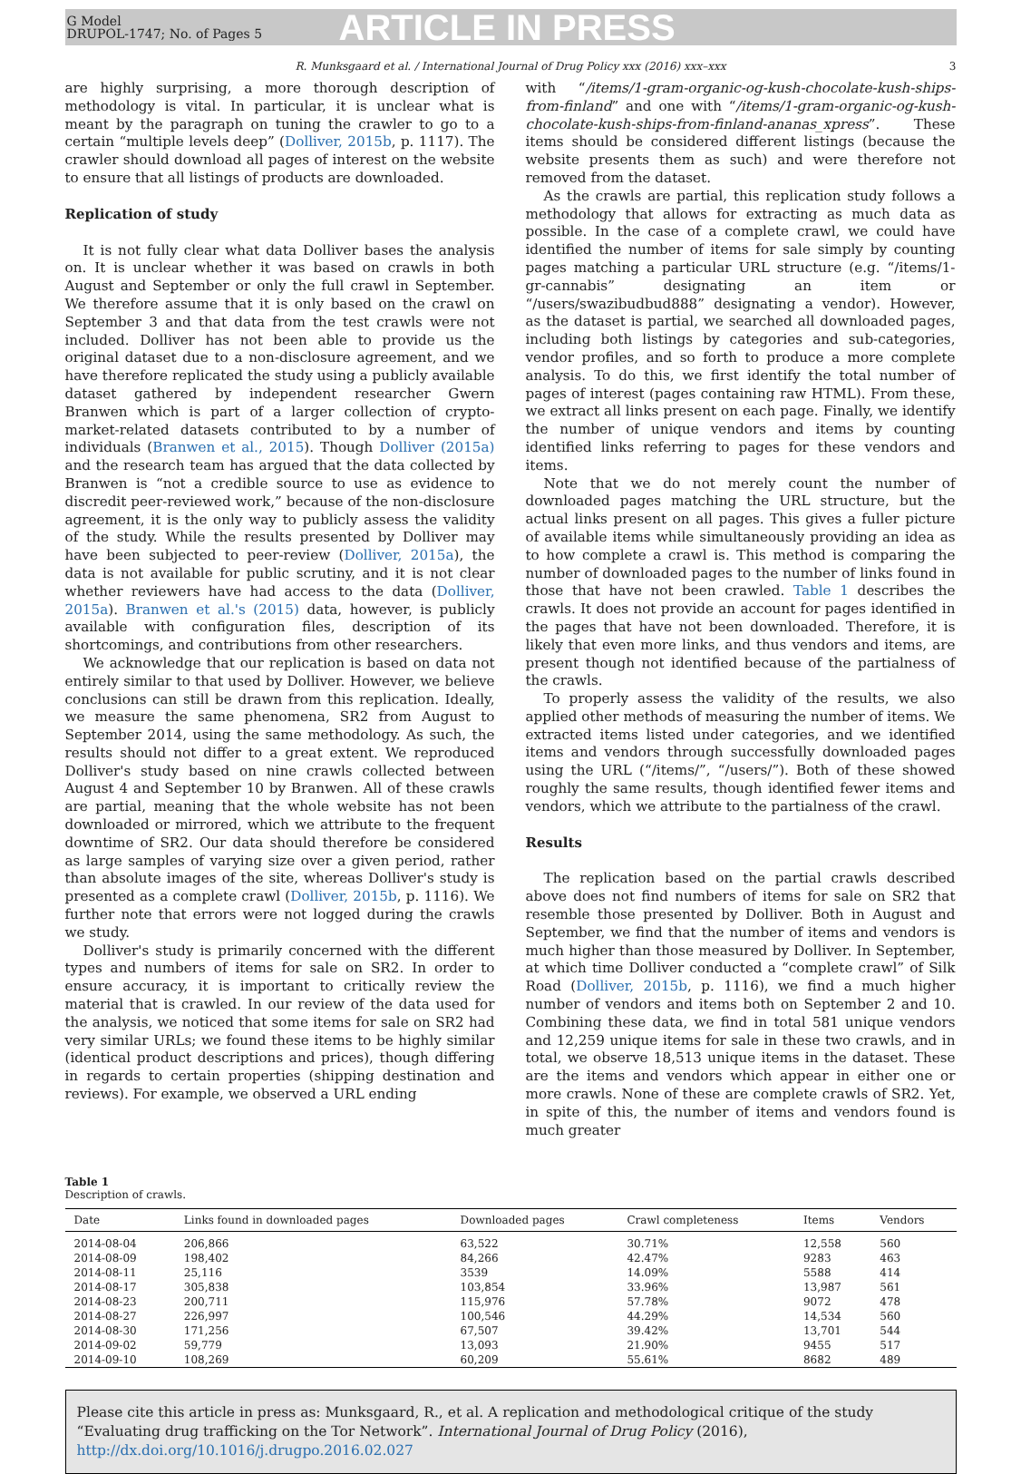G Model
DRUPOL-1747; No. of Pages 5
ARTICLE IN PRESS
R. Munksgaard et al. / International Journal of Drug Policy xxx (2016) xxx–xxx 3
are highly surprising, a more thorough description of methodology is vital. In particular, it is unclear what is meant by the paragraph on tuning the crawler to go to a certain “multiple levels deep” (Dolliver, 2015b, p. 1117). The crawler should download all pages of interest on the website to ensure that all listings of products are downloaded.
Replication of study
It is not fully clear what data Dolliver bases the analysis on. It is unclear whether it was based on crawls in both August and September or only the full crawl in September. We therefore assume that it is only based on the crawl on September 3 and that data from the test crawls were not included. Dolliver has not been able to provide us the original dataset due to a non-disclosure agreement, and we have therefore replicated the study using a publicly available dataset gathered by independent researcher Gwern Branwen which is part of a larger collection of crypto-market-related datasets contributed to by a number of individuals (Branwen et al., 2015). Though Dolliver (2015a) and the research team has argued that the data collected by Branwen is “not a credible source to use as evidence to discredit peer-reviewed work,” because of the non-disclosure agreement, it is the only way to publicly assess the validity of the study. While the results presented by Dolliver may have been subjected to peer-review (Dolliver, 2015a), the data is not available for public scrutiny, and it is not clear whether reviewers have had access to the data (Dolliver, 2015a). Branwen et al.'s (2015) data, however, is publicly available with configuration files, description of its shortcomings, and contributions from other researchers.
We acknowledge that our replication is based on data not entirely similar to that used by Dolliver. However, we believe conclusions can still be drawn from this replication. Ideally, we measure the same phenomena, SR2 from August to September 2014, using the same methodology. As such, the results should not differ to a great extent. We reproduced Dolliver's study based on nine crawls collected between August 4 and September 10 by Branwen. All of these crawls are partial, meaning that the whole website has not been downloaded or mirrored, which we attribute to the frequent downtime of SR2. Our data should therefore be considered as large samples of varying size over a given period, rather than absolute images of the site, whereas Dolliver's study is presented as a complete crawl (Dolliver, 2015b, p. 1116). We further note that errors were not logged during the crawls we study.
Dolliver's study is primarily concerned with the different types and numbers of items for sale on SR2. In order to ensure accuracy, it is important to critically review the material that is crawled. In our review of the data used for the analysis, we noticed that some items for sale on SR2 had very similar URLs; we found these items to be highly similar (identical product descriptions and prices), though differing in regards to certain properties (shipping destination and reviews). For example, we observed a URL ending
with “/items/1-gram-organic-og-kush-chocolate-kush-ships-from-finland” and one with “/items/1-gram-organic-og-kush-chocolate-kush-ships-from-finland-ananas_xpress”. These items should be considered different listings (because the website presents them as such) and were therefore not removed from the dataset.
As the crawls are partial, this replication study follows a methodology that allows for extracting as much data as possible. In the case of a complete crawl, we could have identified the number of items for sale simply by counting pages matching a particular URL structure (e.g. “/items/1-gr-cannabis” designating an item or “/users/swazibudbud888” designating a vendor). However, as the dataset is partial, we searched all downloaded pages, including both listings by categories and sub-categories, vendor profiles, and so forth to produce a more complete analysis. To do this, we first identify the total number of pages of interest (pages containing raw HTML). From these, we extract all links present on each page. Finally, we identify the number of unique vendors and items by counting identified links referring to pages for these vendors and items.
Note that we do not merely count the number of downloaded pages matching the URL structure, but the actual links present on all pages. This gives a fuller picture of available items while simultaneously providing an idea as to how complete a crawl is. This method is comparing the number of downloaded pages to the number of links found in those that have not been crawled. Table 1 describes the crawls. It does not provide an account for pages identified in the pages that have not been downloaded. Therefore, it is likely that even more links, and thus vendors and items, are present though not identified because of the partialness of the crawls.
To properly assess the validity of the results, we also applied other methods of measuring the number of items. We extracted items listed under categories, and we identified items and vendors through successfully downloaded pages using the URL (“/items/”, “/users/”). Both of these showed roughly the same results, though identified fewer items and vendors, which we attribute to the partialness of the crawl.
Results
The replication based on the partial crawls described above does not find numbers of items for sale on SR2 that resemble those presented by Dolliver. Both in August and September, we find that the number of items and vendors is much higher than those measured by Dolliver. In September, at which time Dolliver conducted a “complete crawl” of Silk Road (Dolliver, 2015b, p. 1116), we find a much higher number of vendors and items both on September 2 and 10. Combining these data, we find in total 581 unique vendors and 12,259 unique items for sale in these two crawls, and in total, we observe 18,513 unique items in the dataset. These are the items and vendors which appear in either one or more crawls. None of these are complete crawls of SR2. Yet, in spite of this, the number of items and vendors found is much greater
Table 1
Description of crawls.
| Date | Links found in downloaded pages | Downloaded pages | Crawl completeness | Items | Vendors |
| --- | --- | --- | --- | --- | --- |
| 2014-08-04 | 206,866 | 63,522 | 30.71% | 12,558 | 560 |
| 2014-08-09 | 198,402 | 84,266 | 42.47% | 9283 | 463 |
| 2014-08-11 | 25,116 | 3539 | 14.09% | 5588 | 414 |
| 2014-08-17 | 305,838 | 103,854 | 33.96% | 13,987 | 561 |
| 2014-08-23 | 200,711 | 115,976 | 57.78% | 9072 | 478 |
| 2014-08-27 | 226,997 | 100,546 | 44.29% | 14,534 | 560 |
| 2014-08-30 | 171,256 | 67,507 | 39.42% | 13,701 | 544 |
| 2014-09-02 | 59,779 | 13,093 | 21.90% | 9455 | 517 |
| 2014-09-10 | 108,269 | 60,209 | 55.61% | 8682 | 489 |
Please cite this article in press as: Munksgaard, R., et al. A replication and methodological critique of the study “Evaluating drug trafficking on the Tor Network”. International Journal of Drug Policy (2016), http://dx.doi.org/10.1016/j.drugpo.2016.02.027